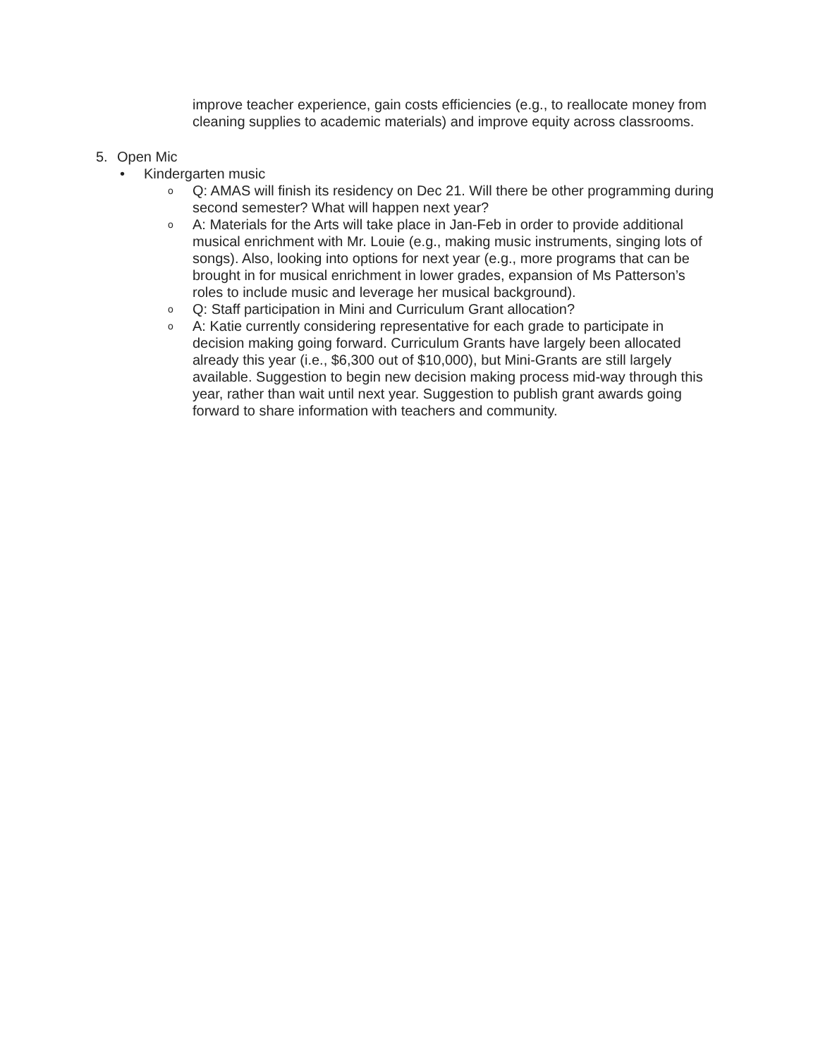improve teacher experience, gain costs efficiencies (e.g., to reallocate money from cleaning supplies to academic materials) and improve equity across classrooms.
5. Open Mic
• Kindergarten music
o Q: AMAS will finish its residency on Dec 21. Will there be other programming during second semester? What will happen next year?
o A: Materials for the Arts will take place in Jan-Feb in order to provide additional musical enrichment with Mr. Louie (e.g., making music instruments, singing lots of songs). Also, looking into options for next year (e.g., more programs that can be brought in for musical enrichment in lower grades, expansion of Ms Patterson’s roles to include music and leverage her musical background).
o Q: Staff participation in Mini and Curriculum Grant allocation?
o A: Katie currently considering representative for each grade to participate in decision making going forward. Curriculum Grants have largely been allocated already this year (i.e., $6,300 out of $10,000), but Mini-Grants are still largely available. Suggestion to begin new decision making process mid-way through this year, rather than wait until next year. Suggestion to publish grant awards going forward to share information with teachers and community.